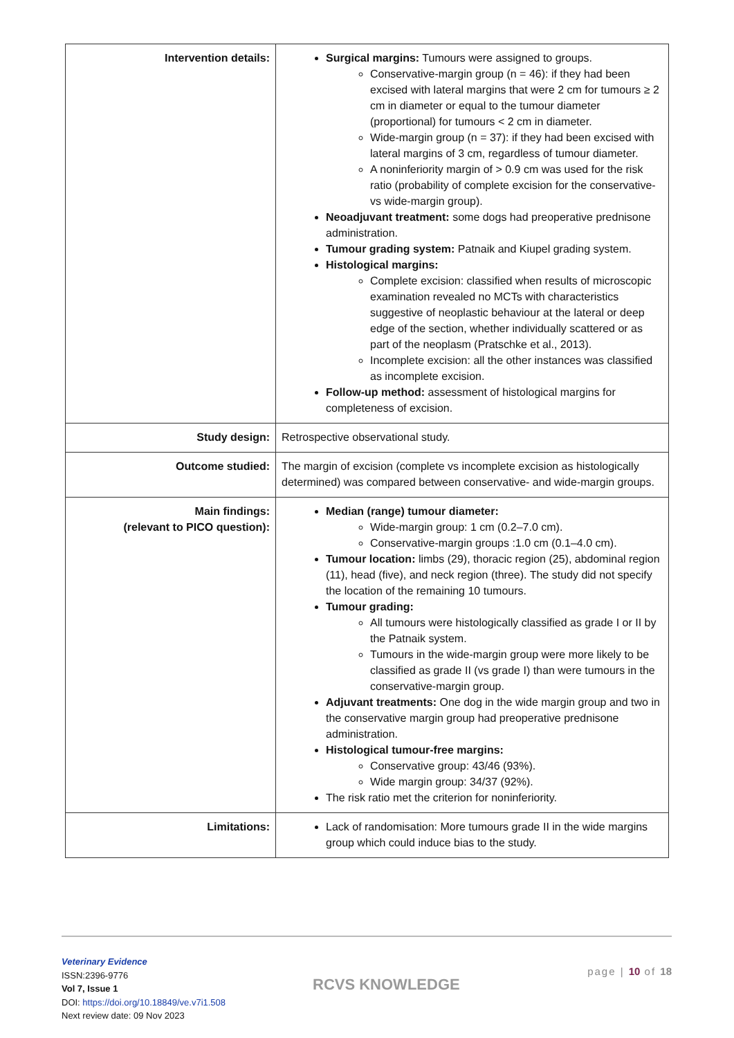| Intervention details: | Surgical margins: Tumours were assigned to groups. Conservative-margin group (n = 46): if they had been excised with lateral margins that were 2 cm for tumours ≥ 2 cm in diameter or equal to the tumour diameter (proportional) for tumours < 2 cm in diameter. Wide-margin group (n = 37): if they had been excised with lateral margins of 3 cm, regardless of tumour diameter. A noninferiority margin of > 0.9 cm was used for the risk ratio (probability of complete excision for the conservative- vs wide-margin group). Neoadjuvant treatment: some dogs had preoperative prednisone administration. Tumour grading system: Patnaik and Kiupel grading system. Histological margins: Complete excision: classified when results of microscopic examination revealed no MCTs with characteristics suggestive of neoplastic behaviour at the lateral or deep edge of the section, whether individually scattered or as part of the neoplasm (Pratschke et al., 2013). Incomplete excision: all the other instances was classified as incomplete excision. Follow-up method: assessment of histological margins for completeness of excision. |
| Study design: | Retrospective observational study. |
| Outcome studied: | The margin of excision (complete vs incomplete excision as histologically determined) was compared between conservative- and wide-margin groups. |
| Main findings: (relevant to PICO question): | Median (range) tumour diameter: Wide-margin group: 1 cm (0.2–7.0 cm). Conservative-margin groups :1.0 cm (0.1–4.0 cm). Tumour location: limbs (29), thoracic region (25), abdominal region (11), head (five), and neck region (three). The study did not specify the location of the remaining 10 tumours. Tumour grading: All tumours were histologically classified as grade I or II by the Patnaik system. Tumours in the wide-margin group were more likely to be classified as grade II (vs grade I) than were tumours in the conservative-margin group. Adjuvant treatments: One dog in the wide margin group and two in the conservative margin group had preoperative prednisone administration. Histological tumour-free margins: Conservative group: 43/46 (93%). Wide margin group: 34/37 (92%). The risk ratio met the criterion for noninferiority. |
| Limitations: | Lack of randomisation: More tumours grade II in the wide margins group which could induce bias to the study. |
Veterinary Evidence
ISSN:2396-9776
Vol 7, Issue 1
DOI: https://doi.org/10.18849/ve.v7i1.508
Next review date: 09 Nov 2023
RCVS KNOWLEDGE
page | 10 of 18